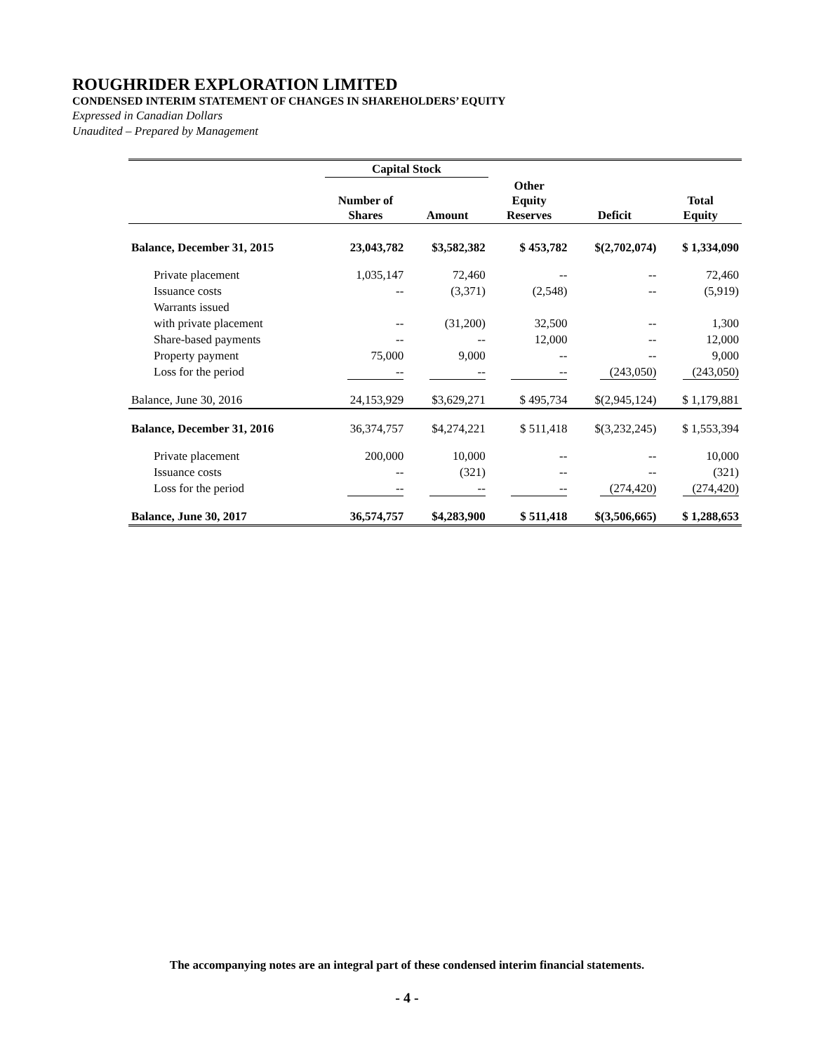ROUGHRIDER EXPLORATION LIMITED
CONDENSED INTERIM STATEMENT OF CHANGES IN SHAREHOLDERS’ EQUITY
Expressed in Canadian Dollars
Unaudited – Prepared by Management
| | Capital Stock | | | | |
| --- | --- | --- | --- | --- | --- |
| | Number of Shares | Amount | Other Equity Reserves | Deficit | Total Equity |
| Balance, December 31, 2015 | 23,043,782 | $3,582,382 | $ 453,782 | $(2,702,074) | $ 1,334,090 |
| Private placement | 1,035,147 | 72,460 | -- | -- | 72,460 |
| Issuance costs | -- | (3,371) | (2,548) | -- | (5,919) |
| Warrants issued | | | | | |
| with private placement | -- | (31,200) | 32,500 | -- | 1,300 |
| Share-based payments | -- | -- | 12,000 | -- | 12,000 |
| Property payment | 75,000 | 9,000 | -- | -- | 9,000 |
| Loss for the period | -- | -- | -- | (243,050) | (243,050) |
| Balance, June 30, 2016 | 24,153,929 | $3,629,271 | $ 495,734 | $(2,945,124) | $ 1,179,881 |
| Balance, December 31, 2016 | 36,374,757 | $4,274,221 | $ 511,418 | $(3,232,245) | $ 1,553,394 |
| Private placement | 200,000 | 10,000 | -- | -- | 10,000 |
| Issuance costs | -- | (321) | -- | -- | (321) |
| Loss for the period | -- | -- | -- | (274,420) | (274,420) |
| Balance, June 30, 2017 | 36,574,757 | $4,283,900 | $ 511,418 | $(3,506,665) | $ 1,288,653 |
The accompanying notes are an integral part of these condensed interim financial statements.
- 4 -